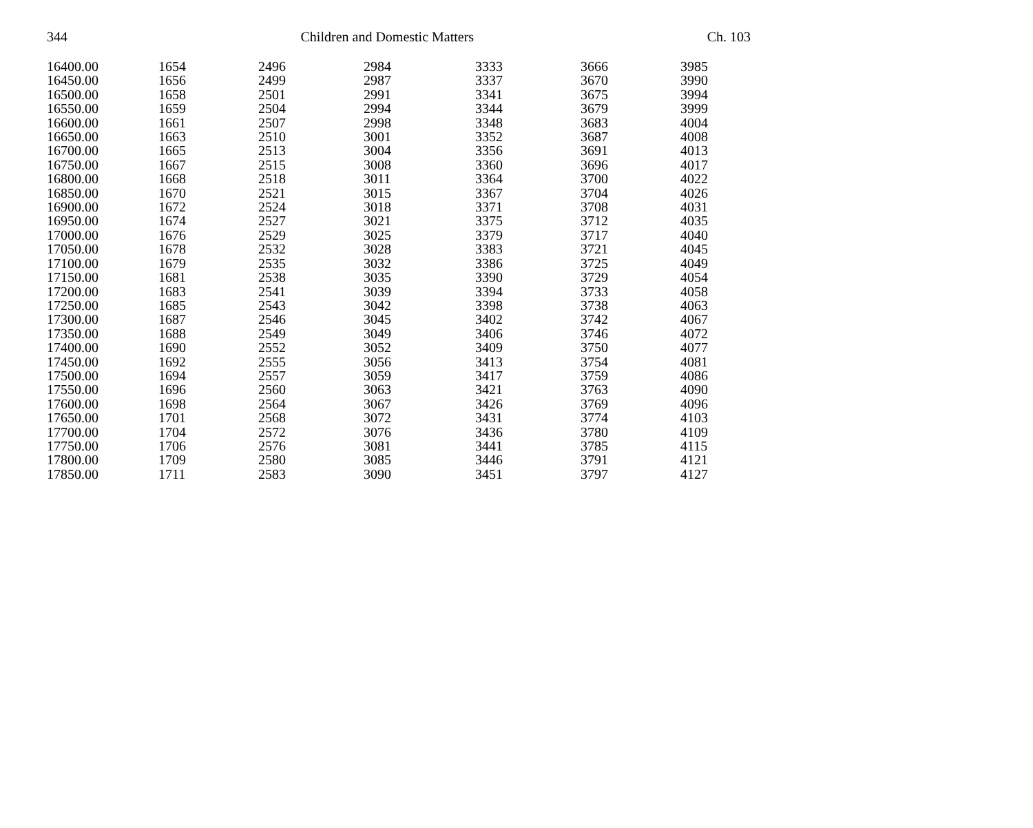344 Children and Domestic Matters Ch. 103
| 16400.00 | 1654 | 2496 | 2984 | 3333 | 3666 | 3985 |
| 16450.00 | 1656 | 2499 | 2987 | 3337 | 3670 | 3990 |
| 16500.00 | 1658 | 2501 | 2991 | 3341 | 3675 | 3994 |
| 16550.00 | 1659 | 2504 | 2994 | 3344 | 3679 | 3999 |
| 16600.00 | 1661 | 2507 | 2998 | 3348 | 3683 | 4004 |
| 16650.00 | 1663 | 2510 | 3001 | 3352 | 3687 | 4008 |
| 16700.00 | 1665 | 2513 | 3004 | 3356 | 3691 | 4013 |
| 16750.00 | 1667 | 2515 | 3008 | 3360 | 3696 | 4017 |
| 16800.00 | 1668 | 2518 | 3011 | 3364 | 3700 | 4022 |
| 16850.00 | 1670 | 2521 | 3015 | 3367 | 3704 | 4026 |
| 16900.00 | 1672 | 2524 | 3018 | 3371 | 3708 | 4031 |
| 16950.00 | 1674 | 2527 | 3021 | 3375 | 3712 | 4035 |
| 17000.00 | 1676 | 2529 | 3025 | 3379 | 3717 | 4040 |
| 17050.00 | 1678 | 2532 | 3028 | 3383 | 3721 | 4045 |
| 17100.00 | 1679 | 2535 | 3032 | 3386 | 3725 | 4049 |
| 17150.00 | 1681 | 2538 | 3035 | 3390 | 3729 | 4054 |
| 17200.00 | 1683 | 2541 | 3039 | 3394 | 3733 | 4058 |
| 17250.00 | 1685 | 2543 | 3042 | 3398 | 3738 | 4063 |
| 17300.00 | 1687 | 2546 | 3045 | 3402 | 3742 | 4067 |
| 17350.00 | 1688 | 2549 | 3049 | 3406 | 3746 | 4072 |
| 17400.00 | 1690 | 2552 | 3052 | 3409 | 3750 | 4077 |
| 17450.00 | 1692 | 2555 | 3056 | 3413 | 3754 | 4081 |
| 17500.00 | 1694 | 2557 | 3059 | 3417 | 3759 | 4086 |
| 17550.00 | 1696 | 2560 | 3063 | 3421 | 3763 | 4090 |
| 17600.00 | 1698 | 2564 | 3067 | 3426 | 3769 | 4096 |
| 17650.00 | 1701 | 2568 | 3072 | 3431 | 3774 | 4103 |
| 17700.00 | 1704 | 2572 | 3076 | 3436 | 3780 | 4109 |
| 17750.00 | 1706 | 2576 | 3081 | 3441 | 3785 | 4115 |
| 17800.00 | 1709 | 2580 | 3085 | 3446 | 3791 | 4121 |
| 17850.00 | 1711 | 2583 | 3090 | 3451 | 3797 | 4127 |